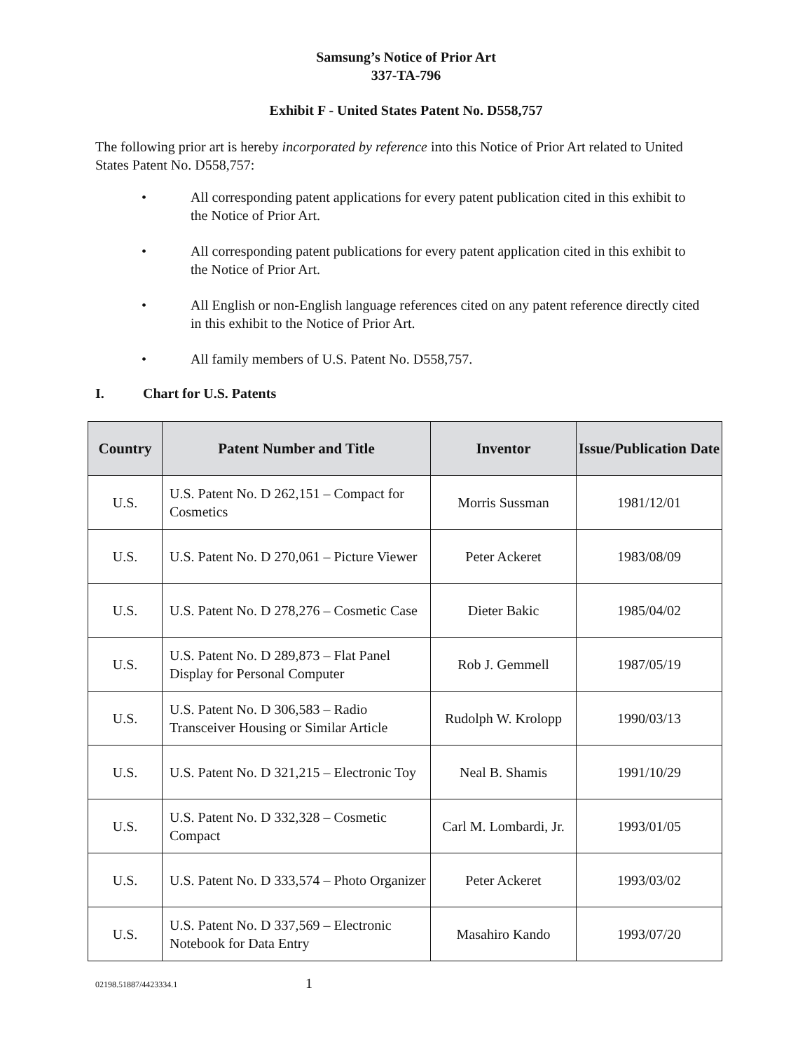Samsung’s Notice of Prior Art
337-TA-796
Exhibit F - United States Patent No. D558,757
The following prior art is hereby incorporated by reference into this Notice of Prior Art related to United States Patent No. D558,757:
• All corresponding patent applications for every patent publication cited in this exhibit to the Notice of Prior Art.
• All corresponding patent publications for every patent application cited in this exhibit to the Notice of Prior Art.
• All English or non-English language references cited on any patent reference directly cited in this exhibit to the Notice of Prior Art.
• All family members of U.S. Patent No. D558,757.
I. Chart for U.S. Patents
| Country | Patent Number and Title | Inventor | Issue/Publication Date |
| --- | --- | --- | --- |
| U.S. | U.S. Patent No. D 262,151 – Compact for Cosmetics | Morris Sussman | 1981/12/01 |
| U.S. | U.S. Patent No. D 270,061 – Picture Viewer | Peter Ackeret | 1983/08/09 |
| U.S. | U.S. Patent No. D 278,276 – Cosmetic Case | Dieter Bakic | 1985/04/02 |
| U.S. | U.S. Patent No. D 289,873 – Flat Panel Display for Personal Computer | Rob J. Gemmell | 1987/05/19 |
| U.S. | U.S. Patent No. D 306,583 – Radio Transceiver Housing or Similar Article | Rudolph W. Krolopp | 1990/03/13 |
| U.S. | U.S. Patent No. D 321,215 – Electronic Toy | Neal B. Shamis | 1991/10/29 |
| U.S. | U.S. Patent No. D 332,328 – Cosmetic Compact | Carl M. Lombardi, Jr. | 1993/01/05 |
| U.S. | U.S. Patent No. D 333,574 – Photo Organizer | Peter Ackeret | 1993/03/02 |
| U.S. | U.S. Patent No. D 337,569 – Electronic Notebook for Data Entry | Masahiro Kando | 1993/07/20 |
02198.51887/4423334.1 1